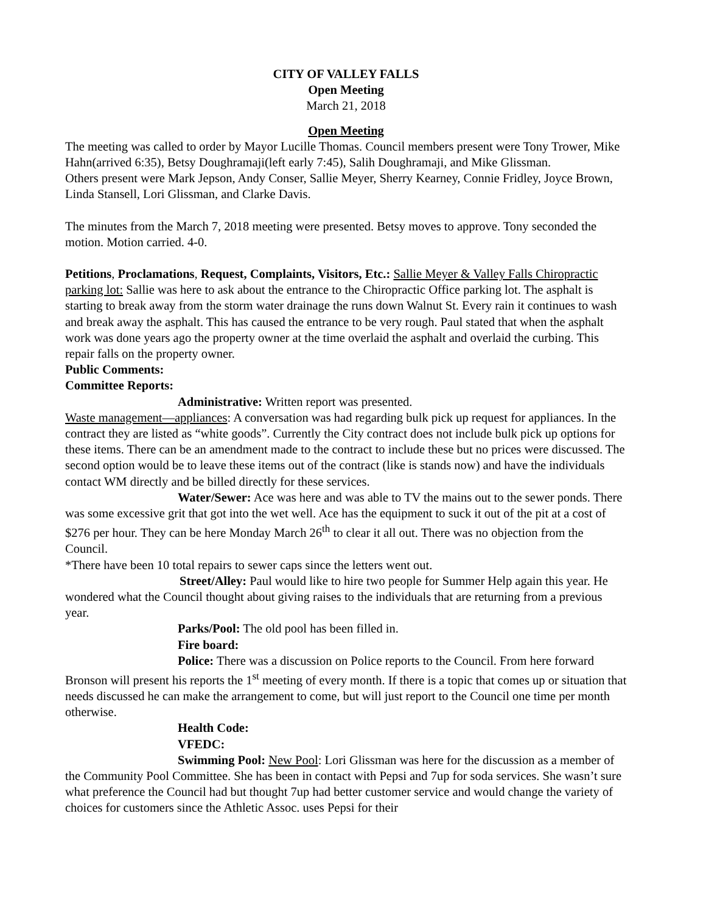CITY OF VALLEY FALLS
Open Meeting
March 21, 2018
Open Meeting
The meeting was called to order by Mayor Lucille Thomas. Council members present were Tony Trower, Mike Hahn(arrived 6:35), Betsy Doughramaji(left early 7:45), Salih Doughramaji, and Mike Glissman.
Others present were Mark Jepson, Andy Conser, Sallie Meyer, Sherry Kearney, Connie Fridley, Joyce Brown, Linda Stansell, Lori Glissman, and Clarke Davis.
The minutes from the March 7, 2018 meeting were presented. Betsy moves to approve. Tony seconded the motion. Motion carried. 4-0.
Petitions, Proclamations, Request, Complaints, Visitors, Etc.: Sallie Meyer & Valley Falls Chiropractic parking lot: Sallie was here to ask about the entrance to the Chiropractic Office parking lot. The asphalt is starting to break away from the storm water drainage the runs down Walnut St. Every rain it continues to wash and break away the asphalt. This has caused the entrance to be very rough. Paul stated that when the asphalt work was done years ago the property owner at the time overlaid the asphalt and overlaid the curbing. This repair falls on the property owner.
Public Comments:
Committee Reports:
Administrative: Written report was presented.
Waste management—appliances: A conversation was had regarding bulk pick up request for appliances. In the contract they are listed as “white goods”. Currently the City contract does not include bulk pick up options for these items. There can be an amendment made to the contract to include these but no prices were discussed. The second option would be to leave these items out of the contract (like is stands now) and have the individuals contact WM directly and be billed directly for these services.
Water/Sewer: Ace was here and was able to TV the mains out to the sewer ponds. There was some excessive grit that got into the wet well. Ace has the equipment to suck it out of the pit at a cost of $276 per hour. They can be here Monday March 26<sup>th</sup> to clear it all out. There was no objection from the Council.
*There have been 10 total repairs to sewer caps since the letters went out.
Street/Alley: Paul would like to hire two people for Summer Help again this year. He wondered what the Council thought about giving raises to the individuals that are returning from a previous year.
Parks/Pool: The old pool has been filled in.
Fire board:
Police: There was a discussion on Police reports to the Council. From here forward Bronson will present his reports the 1<sup>st</sup> meeting of every month. If there is a topic that comes up or situation that needs discussed he can make the arrangement to come, but will just report to the Council one time per month otherwise.
Health Code:
VFEDC:
Swimming Pool: New Pool: Lori Glissman was here for the discussion as a member of the Community Pool Committee. She has been in contact with Pepsi and 7up for soda services. She wasn’t sure what preference the Council had but thought 7up had better customer service and would change the variety of choices for customers since the Athletic Assoc. uses Pepsi for their